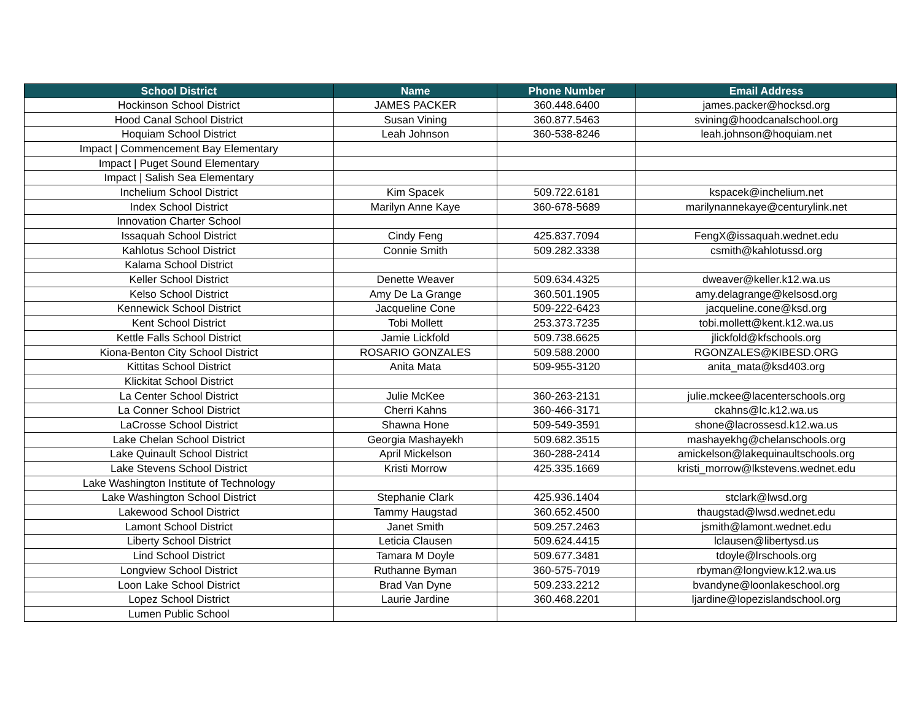| School District | Name | Phone Number | Email Address |
| --- | --- | --- | --- |
| Hockinson School District | JAMES PACKER | 360.448.6400 | james.packer@hocksd.org |
| Hood Canal School District | Susan Vining | 360.877.5463 | svining@hoodcanalschool.org |
| Hoquiam School District | Leah Johnson | 360-538-8246 | leah.johnson@hoquiam.net |
| Impact / Commencement Bay Elementary | | | |
| Impact / Puget Sound Elementary | | | |
| Impact / Salish Sea Elementary | | | |
| Inchelium School District | Kim Spacek | 509.722.6181 | kspacek@inchelium.net |
| Index School District | Marilyn Anne Kaye | 360-678-5689 | marilynannekaye@centurylink.net |
| Innovation Charter School | | | |
| Issaquah School District | Cindy Feng | 425.837.7094 | FengX@issaquah.wednet.edu |
| Kahlotus School District | Connie Smith | 509.282.3338 | csmith@kahlotussd.org |
| Kalama School District | | | |
| Keller School District | Denette Weaver | 509.634.4325 | dweaver@keller.k12.wa.us |
| Kelso School District | Amy De La Grange | 360.501.1905 | amy.delagrange@kelsosd.org |
| Kennewick School District | Jacqueline Cone | 509-222-6423 | jacqueline.cone@ksd.org |
| Kent School District | Tobi Mollett | 253.373.7235 | tobi.mollett@kent.k12.wa.us |
| Kettle Falls School District | Jamie Lickfold | 509.738.6625 | jlickfold@kfschools.org |
| Kiona-Benton City School District | ROSARIO GONZALES | 509.588.2000 | RGONZALES@KIBESD.ORG |
| Kittitas School District | Anita Mata | 509-955-3120 | anita_mata@ksd403.org |
| Klickitat School District | | | |
| La Center School District | Julie McKee | 360-263-2131 | julie.mckee@lacenterschools.org |
| La Conner School District | Cherri Kahns | 360-466-3171 | ckahns@lc.k12.wa.us |
| LaCrosse School District | Shawna Hone | 509-549-3591 | shone@lacrossesd.k12.wa.us |
| Lake Chelan School District | Georgia Mashayekh | 509.682.3515 | mashayekhg@chelanschools.org |
| Lake Quinault School District | April Mickelson | 360-288-2414 | amickelson@lakequinaultschools.org |
| Lake Stevens School District | Kristi Morrow | 425.335.1669 | kristi_morrow@lkstevens.wednet.edu |
| Lake Washington Institute of Technology | | | |
| Lake Washington School District | Stephanie Clark | 425.936.1404 | stclark@lwsd.org |
| Lakewood School District | Tammy Haugstad | 360.652.4500 | thaugstad@lwsd.wednet.edu |
| Lamont School District | Janet Smith | 509.257.2463 | jsmith@lamont.wednet.edu |
| Liberty School District | Leticia Clausen | 509.624.4415 | lclausen@libertysd.us |
| Lind School District | Tamara M Doyle | 509.677.3481 | tdoyle@lrschools.org |
| Longview School District | Ruthanne Byman | 360-575-7019 | rbyman@longview.k12.wa.us |
| Loon Lake School District | Brad Van Dyne | 509.233.2212 | bvandyne@loonlakeschool.org |
| Lopez School District | Laurie Jardine | 360.468.2201 | ljardine@lopezislandschool.org |
| Lumen Public School | | | |